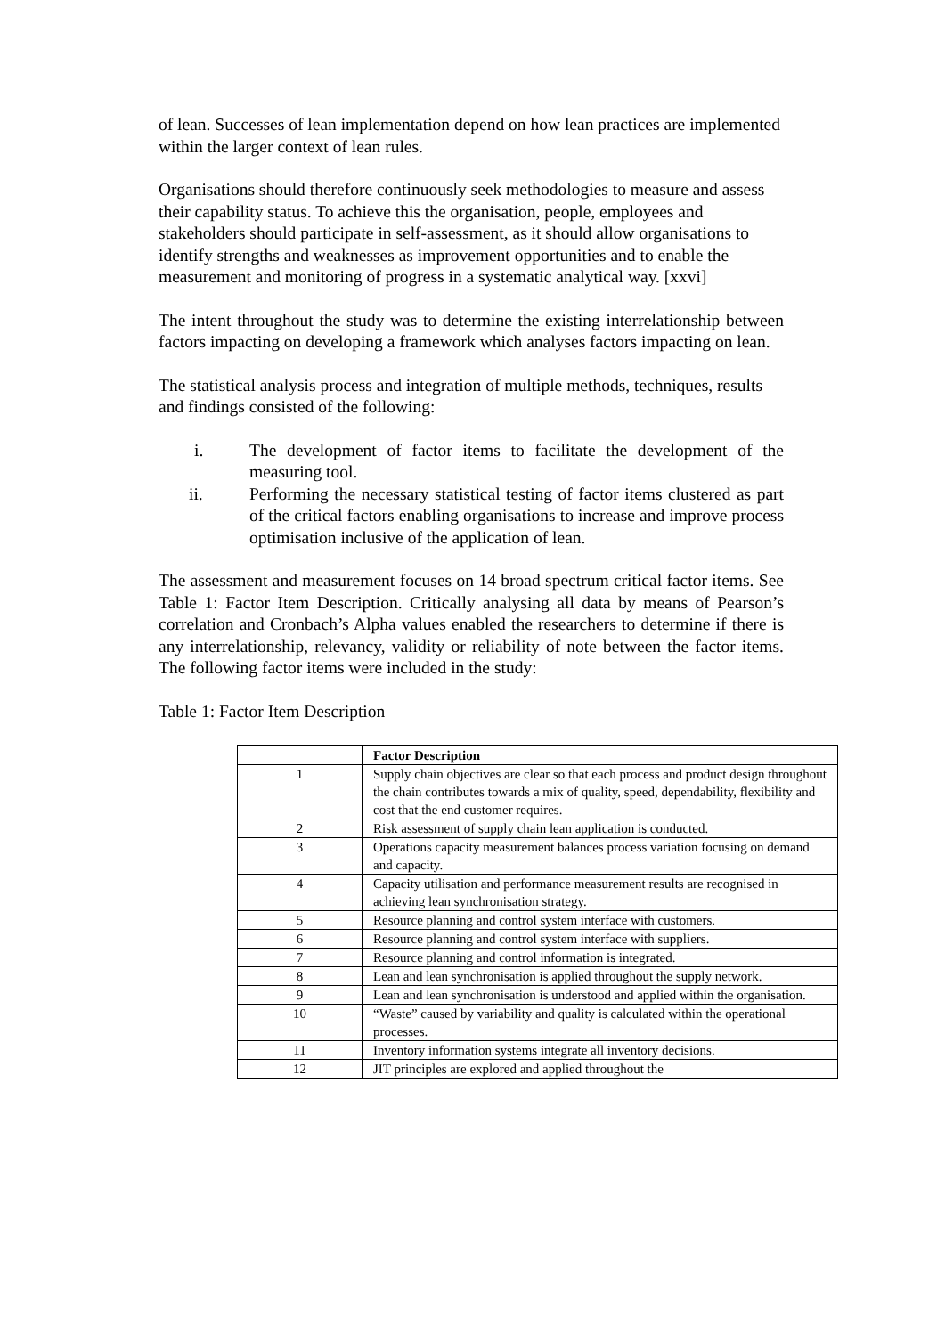of lean. Successes of lean implementation depend on how lean practices are implemented within the larger context of lean rules.
Organisations should therefore continuously seek methodologies to measure and assess their capability status. To achieve this the organisation, people, employees and stakeholders should participate in self-assessment, as it should allow organisations to identify strengths and weaknesses as improvement opportunities and to enable the measurement and monitoring of progress in a systematic analytical way. [xxvi]
The intent throughout the study was to determine the existing interrelationship between factors impacting on developing a framework which analyses factors impacting on lean.
The statistical analysis process and integration of multiple methods, techniques, results and findings consisted of the following:
i. The development of factor items to facilitate the development of the measuring tool.
ii. Performing the necessary statistical testing of factor items clustered as part of the critical factors enabling organisations to increase and improve process optimisation inclusive of the application of lean.
The assessment and measurement focuses on 14 broad spectrum critical factor items. See Table 1: Factor Item Description. Critically analysing all data by means of Pearson’s correlation and Cronbach’s Alpha values enabled the researchers to determine if there is any interrelationship, relevancy, validity or reliability of note between the factor items. The following factor items were included in the study:
Table 1: Factor Item Description
| | Factor Description |
| 1 | Supply chain objectives are clear so that each process and product design throughout the chain contributes towards a mix of quality, speed, dependability, flexibility and cost that the end customer requires. |
| 2 | Risk assessment of supply chain lean application is conducted. |
| 3 | Operations capacity measurement balances process variation focusing on demand and capacity. |
| 4 | Capacity utilisation and performance measurement results are recognised in achieving lean synchronisation strategy. |
| 5 | Resource planning and control system interface with customers. |
| 6 | Resource planning and control system interface with suppliers. |
| 7 | Resource planning and control information is integrated. |
| 8 | Lean and lean synchronisation is applied throughout the supply network. |
| 9 | Lean and lean synchronisation is understood and applied within the organisation. |
| 10 | “Waste” caused by variability and quality is calculated within the operational processes. |
| 11 | Inventory information systems integrate all inventory decisions. |
| 12 | JIT principles are explored and applied throughout the |